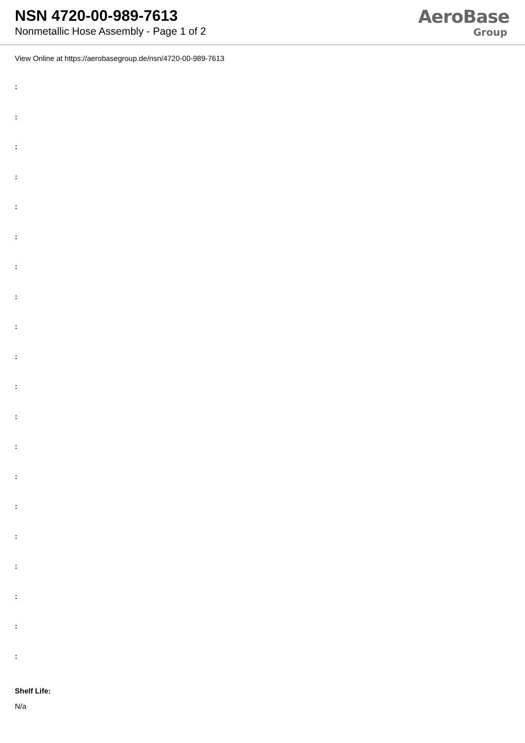NSN 4720-00-989-7613
Nonmetallic Hose Assembly - Page 1 of 2
AeroBase
Group
View Online at https://aerobasegroup.de/nsn/4720-00-989-7613
:
:
:
:
:
:
:
:
:
:
:
:
:
:
:
:
:
:
:
:
Shelf Life:
N/a